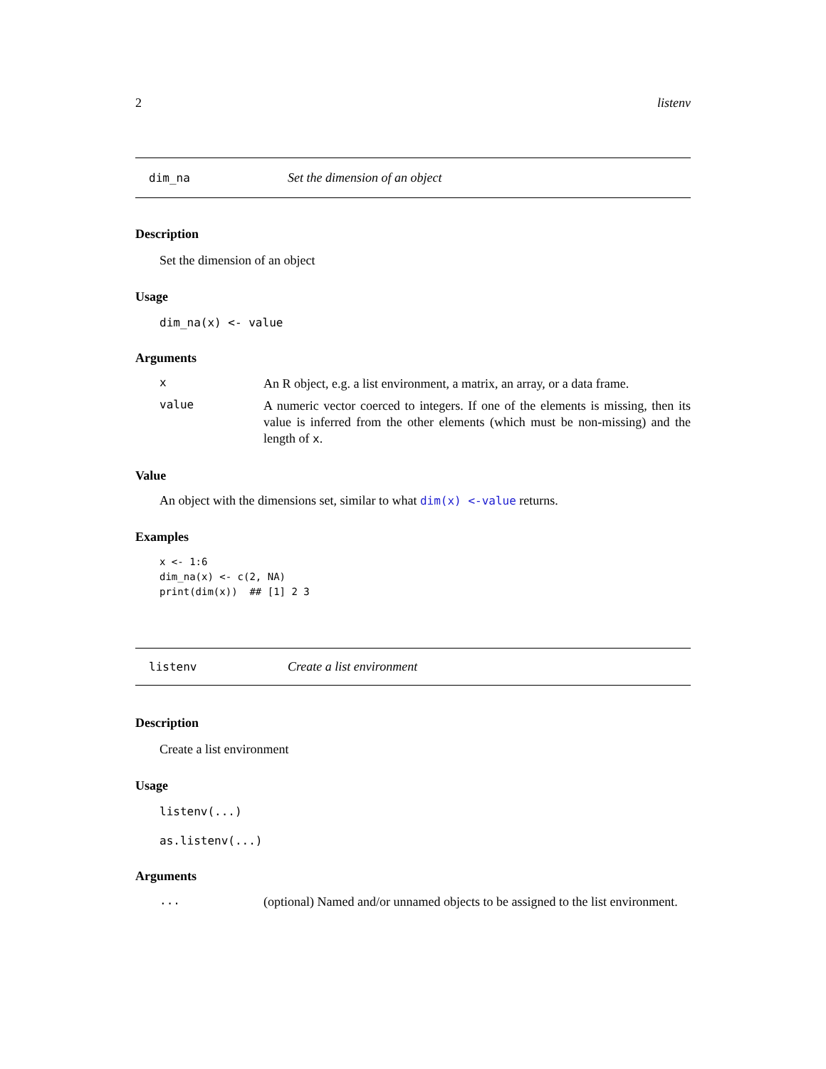2 listenv
dim_na Set the dimension of an object
Description
Set the dimension of an object
Usage
dim_na(x) <- value
Arguments
x An R object, e.g. a list environment, a matrix, an array, or a data frame.
value A numeric vector coerced to integers. If one of the elements is missing, then its value is inferred from the other elements (which must be non-missing) and the length of x.
Value
An object with the dimensions set, similar to what dim(x) <-value returns.
Examples
x <- 1:6
dim_na(x) <- c(2, NA)
print(dim(x))  ## [1] 2 3
listenv Create a list environment
Description
Create a list environment
Usage
listenv(...)
as.listenv(...)
Arguments
... (optional) Named and/or unnamed objects to be assigned to the list environment.